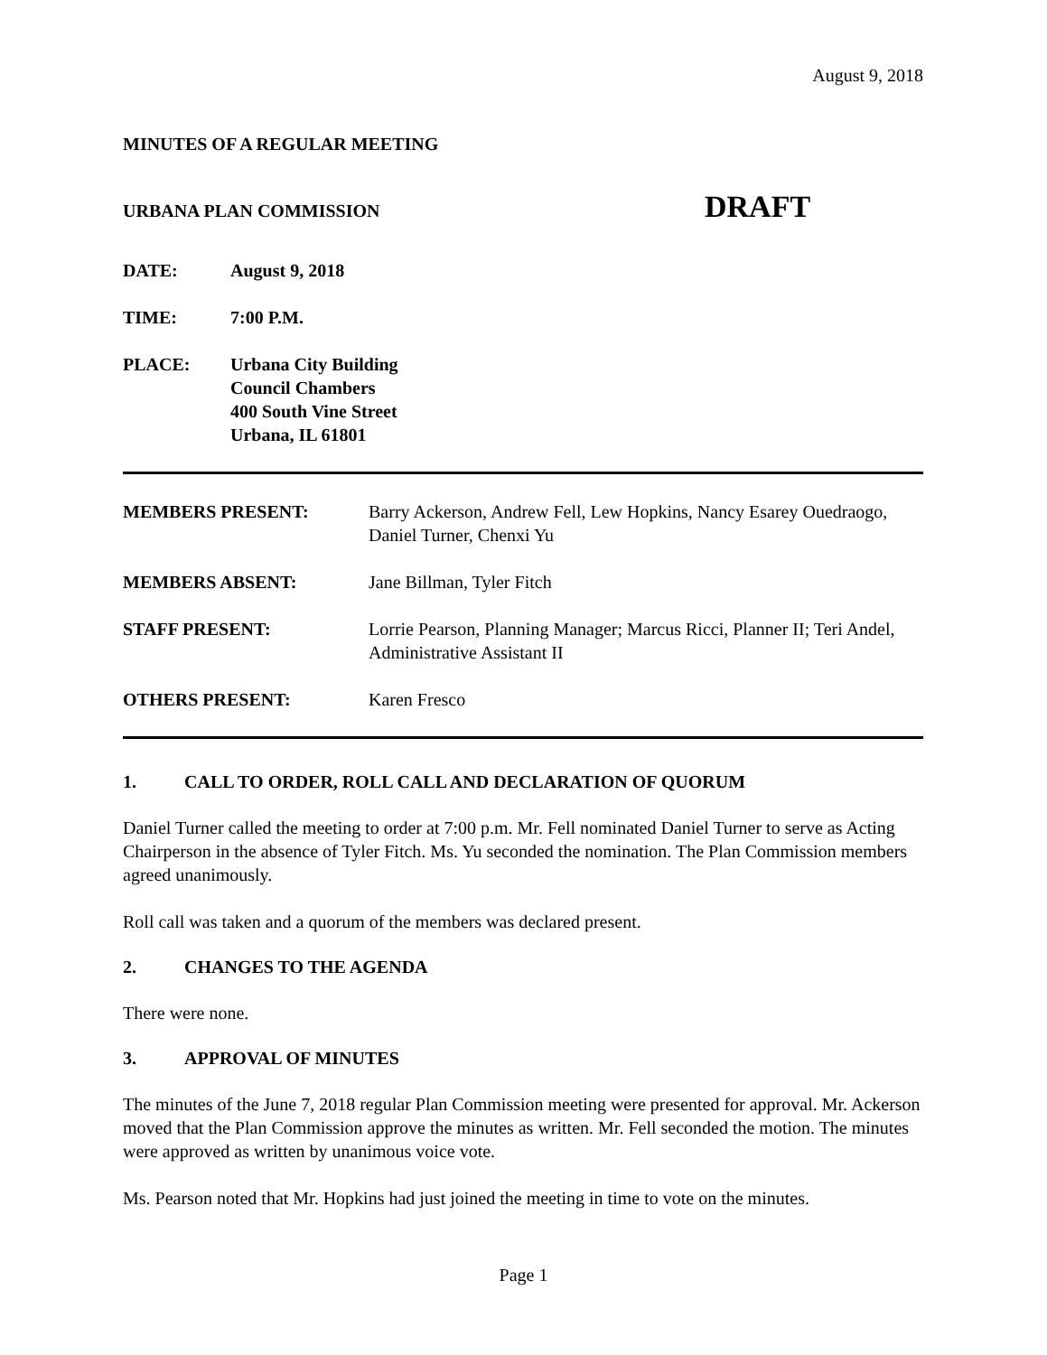August 9, 2018
MINUTES OF A REGULAR MEETING
URBANA PLAN COMMISSION
DRAFT
DATE: August 9, 2018
TIME: 7:00 P.M.
PLACE: Urbana City Building
Council Chambers
400 South Vine Street
Urbana, IL 61801
MEMBERS PRESENT: Barry Ackerson, Andrew Fell, Lew Hopkins, Nancy Esarey Ouedraogo, Daniel Turner, Chenxi Yu
MEMBERS ABSENT: Jane Billman, Tyler Fitch
STAFF PRESENT: Lorrie Pearson, Planning Manager; Marcus Ricci, Planner II; Teri Andel, Administrative Assistant II
OTHERS PRESENT: Karen Fresco
1. CALL TO ORDER, ROLL CALL AND DECLARATION OF QUORUM
Daniel Turner called the meeting to order at 7:00 p.m. Mr. Fell nominated Daniel Turner to serve as Acting Chairperson in the absence of Tyler Fitch. Ms. Yu seconded the nomination. The Plan Commission members agreed unanimously.
Roll call was taken and a quorum of the members was declared present.
2. CHANGES TO THE AGENDA
There were none.
3. APPROVAL OF MINUTES
The minutes of the June 7, 2018 regular Plan Commission meeting were presented for approval. Mr. Ackerson moved that the Plan Commission approve the minutes as written. Mr. Fell seconded the motion. The minutes were approved as written by unanimous voice vote.
Ms. Pearson noted that Mr. Hopkins had just joined the meeting in time to vote on the minutes.
Page 1